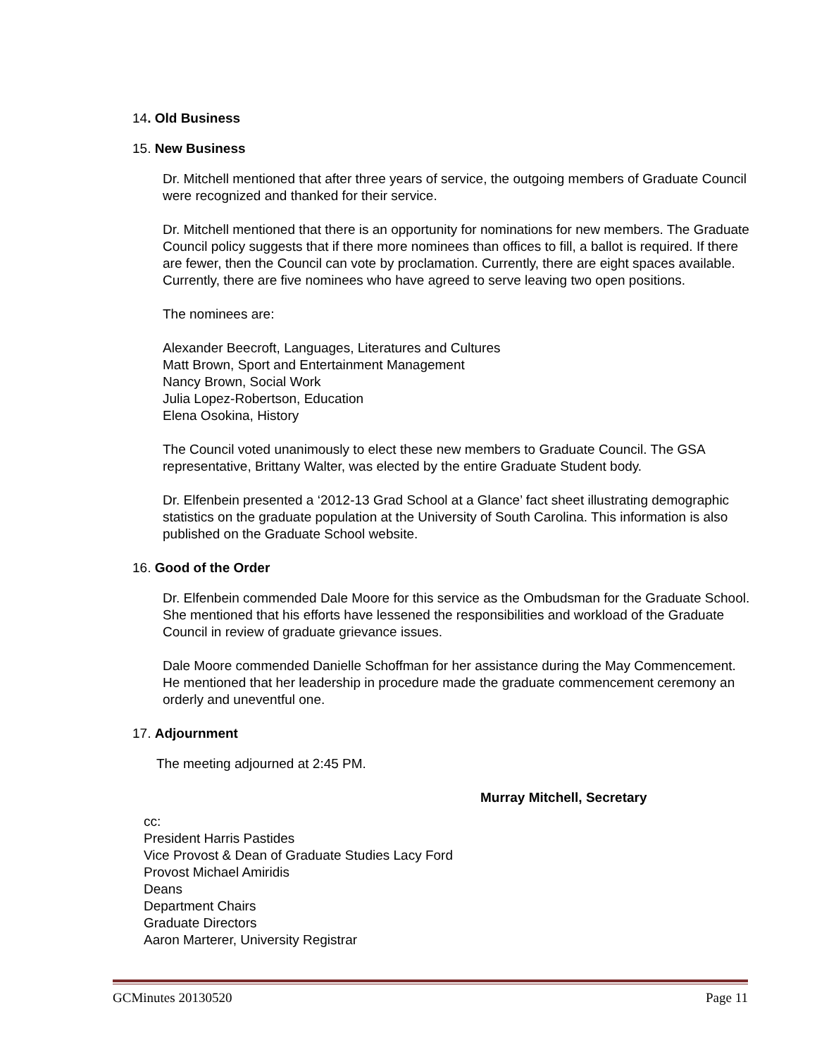14. Old Business
15. New Business
Dr. Mitchell mentioned that after three years of service, the outgoing members of Graduate Council were recognized and thanked for their service.
Dr. Mitchell mentioned that there is an opportunity for nominations for new members. The Graduate Council policy suggests that if there more nominees than offices to fill, a ballot is required. If there are fewer, then the Council can vote by proclamation. Currently, there are eight spaces available. Currently, there are five nominees who have agreed to serve leaving two open positions.
The nominees are:
Alexander Beecroft, Languages, Literatures and Cultures
Matt Brown, Sport and Entertainment Management
Nancy Brown, Social Work
Julia Lopez-Robertson, Education
Elena Osokina, History
The Council voted unanimously to elect these new members to Graduate Council. The GSA representative, Brittany Walter, was elected by the entire Graduate Student body.
Dr. Elfenbein presented a ‘2012-13 Grad School at a Glance’ fact sheet illustrating demographic statistics on the graduate population at the University of South Carolina. This information is also published on the Graduate School website.
16. Good of the Order
Dr. Elfenbein commended Dale Moore for this service as the Ombudsman for the Graduate School. She mentioned that his efforts have lessened the responsibilities and workload of the Graduate Council in review of graduate grievance issues.
Dale Moore commended Danielle Schoffman for her assistance during the May Commencement. He mentioned that her leadership in procedure made the graduate commencement ceremony an orderly and uneventful one.
17. Adjournment
The meeting adjourned at 2:45 PM.
Murray Mitchell, Secretary
cc:
President Harris Pastides
Vice Provost & Dean of Graduate Studies Lacy Ford
Provost Michael Amiridis
Deans
Department Chairs
Graduate Directors
Aaron Marterer, University Registrar
GCMinutes 20130520 Page 11